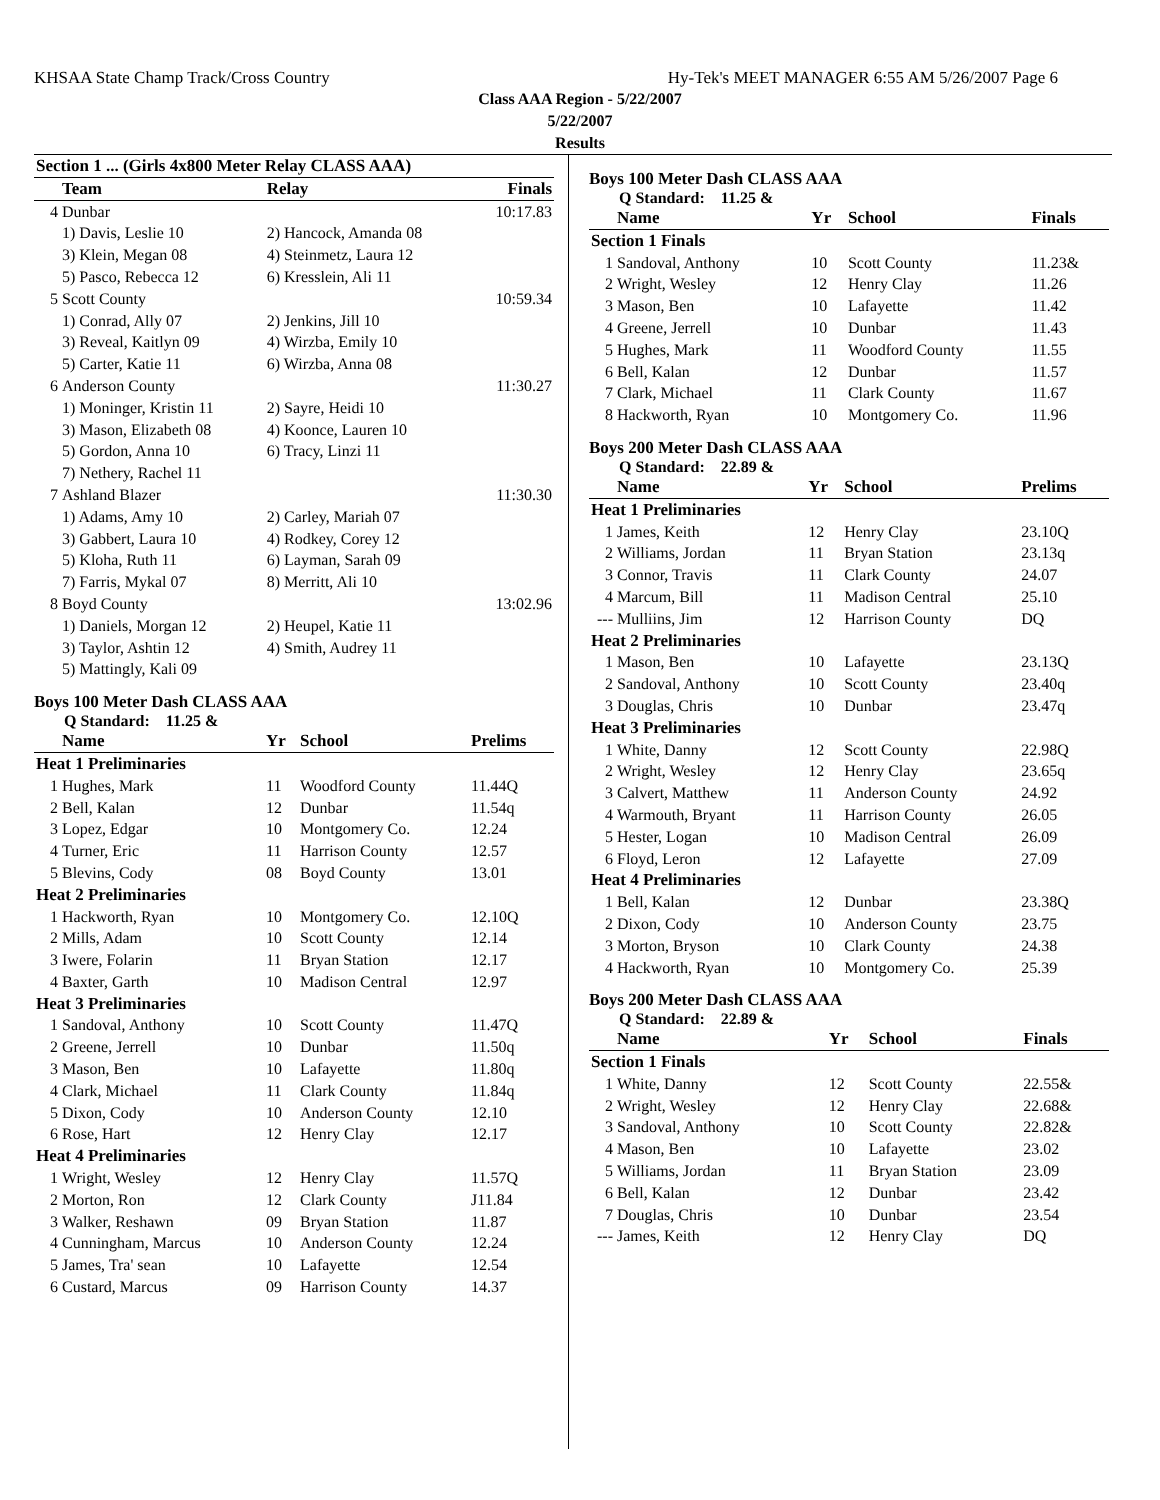KHSAA State Champ Track/Cross Country Hy-Tek's MEET MANAGER 6:55 AM 5/26/2007 Page 6
Class AAA Region - 5/22/2007
5/22/2007
Results
| Section 1 ... (Girls 4x800 Meter Relay CLASS AAA) | | | |
| --- | --- | --- | --- |
| | Team | Relay | Finals |
| 4 | Dunbar | | 10:17.83 |
| | 1) Davis, Leslie 10 | 2) Hancock, Amanda 08 | |
| | 3) Klein, Megan 08 | 4) Steinmetz, Laura 12 | |
| | 5) Pasco, Rebecca 12 | 6) Kresslein, Ali 11 | |
| 5 | Scott County | | 10:59.34 |
| | 1) Conrad, Ally 07 | 2) Jenkins, Jill 10 | |
| | 3) Reveal, Kaitlyn 09 | 4) Wirzba, Emily 10 | |
| | 5) Carter, Katie 11 | 6) Wirzba, Anna 08 | |
| 6 | Anderson County | | 11:30.27 |
| | 1) Moninger, Kristin 11 | 2) Sayre, Heidi 10 | |
| | 3) Mason, Elizabeth 08 | 4) Koonce, Lauren 10 | |
| | 5) Gordon, Anna 10 | 6) Tracy, Linzi 11 | |
| | 7) Nethery, Rachel 11 | | |
| 7 | Ashland Blazer | | 11:30.30 |
| | 1) Adams, Amy 10 | 2) Carley, Mariah 07 | |
| | 3) Gabbert, Laura 10 | 4) Rodkey, Corey 12 | |
| | 5) Kloha, Ruth 11 | 6) Layman, Sarah 09 | |
| | 7) Farris, Mykal 07 | 8) Merritt, Ali 10 | |
| 8 | Boyd County | | 13:02.96 |
| | 1) Daniels, Morgan 12 | 2) Heupel, Katie 11 | |
| | 3) Taylor, Ashtin 12 | 4) Smith, Audrey 11 | |
| | 5) Mattingly, Kali 09 | | |
Boys 100 Meter Dash CLASS AAA
Q Standard: 11.25 &
| | Name | Yr | School | Prelims |
| --- | --- | --- | --- | --- |
| Heat 1 Preliminaries | | | | |
| 1 | Hughes, Mark | 11 | Woodford County | 11.44Q |
| 2 | Bell, Kalan | 12 | Dunbar | 11.54q |
| 3 | Lopez, Edgar | 10 | Montgomery Co. | 12.24 |
| 4 | Turner, Eric | 11 | Harrison County | 12.57 |
| 5 | Blevins, Cody | 08 | Boyd County | 13.01 |
| Heat 2 Preliminaries | | | | |
| 1 | Hackworth, Ryan | 10 | Montgomery Co. | 12.10Q |
| 2 | Mills, Adam | 10 | Scott County | 12.14 |
| 3 | Iwere, Folarin | 11 | Bryan Station | 12.17 |
| 4 | Baxter, Garth | 10 | Madison Central | 12.97 |
| Heat 3 Preliminaries | | | | |
| 1 | Sandoval, Anthony | 10 | Scott County | 11.47Q |
| 2 | Greene, Jerrell | 10 | Dunbar | 11.50q |
| 3 | Mason, Ben | 10 | Lafayette | 11.80q |
| 4 | Clark, Michael | 11 | Clark County | 11.84q |
| 5 | Dixon, Cody | 10 | Anderson County | 12.10 |
| 6 | Rose, Hart | 12 | Henry Clay | 12.17 |
| Heat 4 Preliminaries | | | | |
| 1 | Wright, Wesley | 12 | Henry Clay | 11.57Q |
| 2 | Morton, Ron | 12 | Clark County | J11.84 |
| 3 | Walker, Reshawn | 09 | Bryan Station | 11.87 |
| 4 | Cunningham, Marcus | 10 | Anderson County | 12.24 |
| 5 | James, Tra' sean | 10 | Lafayette | 12.54 |
| 6 | Custard, Marcus | 09 | Harrison County | 14.37 |
Boys 100 Meter Dash CLASS AAA
Q Standard: 11.25 &
| | Name | Yr | School | Finals |
| --- | --- | --- | --- | --- |
| Section 1 Finals | | | | |
| 1 | Sandoval, Anthony | 10 | Scott County | 11.23& |
| 2 | Wright, Wesley | 12 | Henry Clay | 11.26 |
| 3 | Mason, Ben | 10 | Lafayette | 11.42 |
| 4 | Greene, Jerrell | 10 | Dunbar | 11.43 |
| 5 | Hughes, Mark | 11 | Woodford County | 11.55 |
| 6 | Bell, Kalan | 12 | Dunbar | 11.57 |
| 7 | Clark, Michael | 11 | Clark County | 11.67 |
| 8 | Hackworth, Ryan | 10 | Montgomery Co. | 11.96 |
Boys 200 Meter Dash CLASS AAA
Q Standard: 22.89 &
| | Name | Yr | School | Prelims |
| --- | --- | --- | --- | --- |
| Heat 1 Preliminaries | | | | |
| 1 | James, Keith | 12 | Henry Clay | 23.10Q |
| 2 | Williams, Jordan | 11 | Bryan Station | 23.13q |
| 3 | Connor, Travis | 11 | Clark County | 24.07 |
| 4 | Marcum, Bill | 11 | Madison Central | 25.10 |
| --- | Mulliins, Jim | 12 | Harrison County | DQ |
| Heat 2 Preliminaries | | | | |
| 1 | Mason, Ben | 10 | Lafayette | 23.13Q |
| 2 | Sandoval, Anthony | 10 | Scott County | 23.40q |
| 3 | Douglas, Chris | 10 | Dunbar | 23.47q |
| Heat 3 Preliminaries | | | | |
| 1 | White, Danny | 12 | Scott County | 22.98Q |
| 2 | Wright, Wesley | 12 | Henry Clay | 23.65q |
| 3 | Calvert, Matthew | 11 | Anderson County | 24.92 |
| 4 | Warmouth, Bryant | 11 | Harrison County | 26.05 |
| 5 | Hester, Logan | 10 | Madison Central | 26.09 |
| 6 | Floyd, Leron | 12 | Lafayette | 27.09 |
| Heat 4 Preliminaries | | | | |
| 1 | Bell, Kalan | 12 | Dunbar | 23.38Q |
| 2 | Dixon, Cody | 10 | Anderson County | 23.75 |
| 3 | Morton, Bryson | 10 | Clark County | 24.38 |
| 4 | Hackworth, Ryan | 10 | Montgomery Co. | 25.39 |
Boys 200 Meter Dash CLASS AAA
Q Standard: 22.89 &
| | Name | Yr | School | Finals |
| --- | --- | --- | --- | --- |
| Section 1 Finals | | | | |
| 1 | White, Danny | 12 | Scott County | 22.55& |
| 2 | Wright, Wesley | 12 | Henry Clay | 22.68& |
| 3 | Sandoval, Anthony | 10 | Scott County | 22.82& |
| 4 | Mason, Ben | 10 | Lafayette | 23.02 |
| 5 | Williams, Jordan | 11 | Bryan Station | 23.09 |
| 6 | Bell, Kalan | 12 | Dunbar | 23.42 |
| 7 | Douglas, Chris | 10 | Dunbar | 23.54 |
| --- | James, Keith | 12 | Henry Clay | DQ |